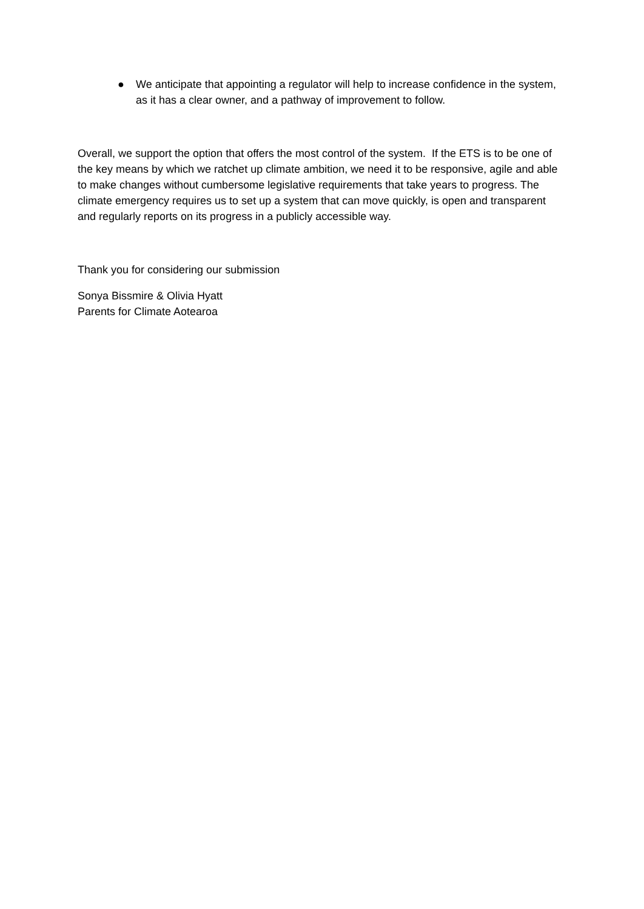● We anticipate that appointing a regulator will help to increase confidence in the system, as it has a clear owner, and a pathway of improvement to follow.
Overall, we support the option that offers the most control of the system. If the ETS is to be one of the key means by which we ratchet up climate ambition, we need it to be responsive, agile and able to make changes without cumbersome legislative requirements that take years to progress. The climate emergency requires us to set up a system that can move quickly, is open and transparent and regularly reports on its progress in a publicly accessible way.
Thank you for considering our submission
Sonya Bissmire & Olivia Hyatt
Parents for Climate Aotearoa